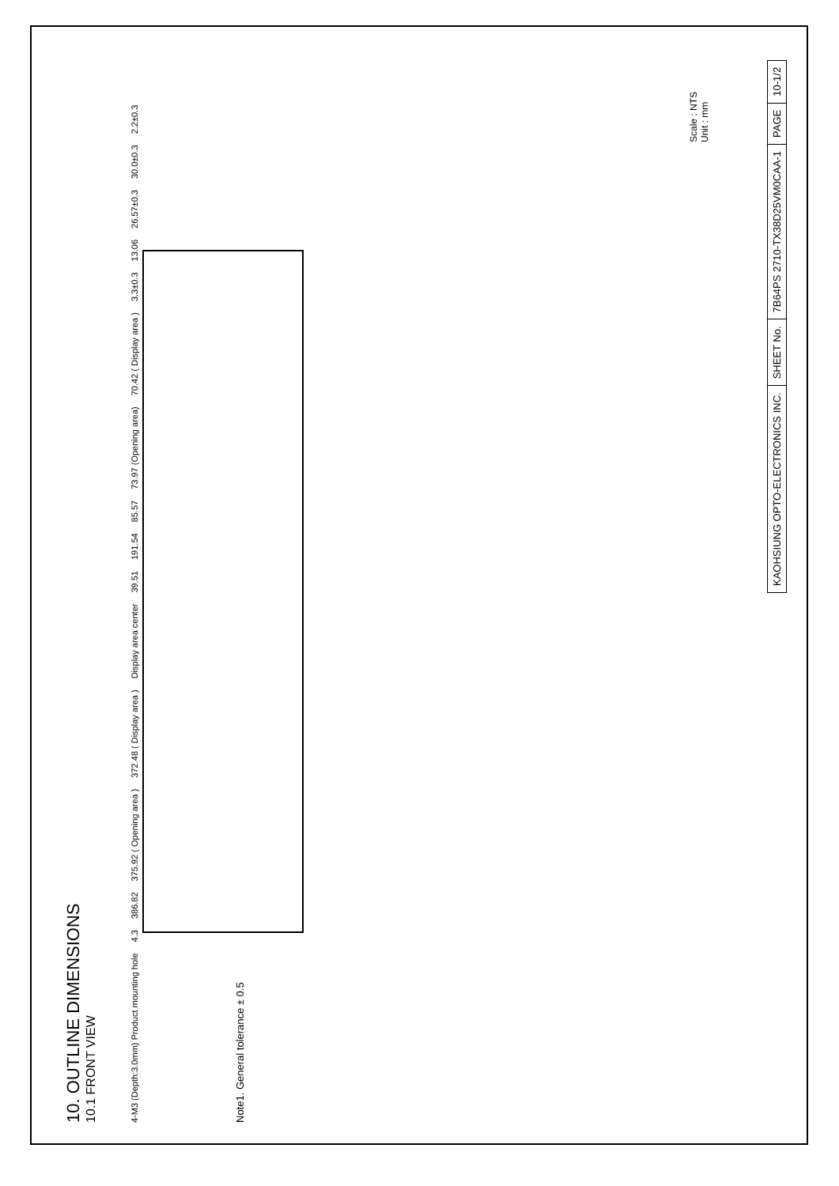10. OUTLINE DIMENSIONS
10.1 FRONT VIEW
4-M3 (Depth:3.0mm) Product mounting hole 4.3 386.82 375.92 ( Opening area ) 372.48 ( Display area ) Display area center 39.51 191.54 85.57 73.97 (Opening area) 70.42 ( Display area ) 3.3±0.3 13.06 26.57±0.3 30.0±0.3 2.2±0.3
Note1. General tolerance ± 0.5
Scale : NTS
Unit : mm
KAOHSIUNG OPTO-ELECTRONICS INC.
SHEET No.
7B64PS 2710-TX38D25VM0CAA-1
PAGE
10-1/2